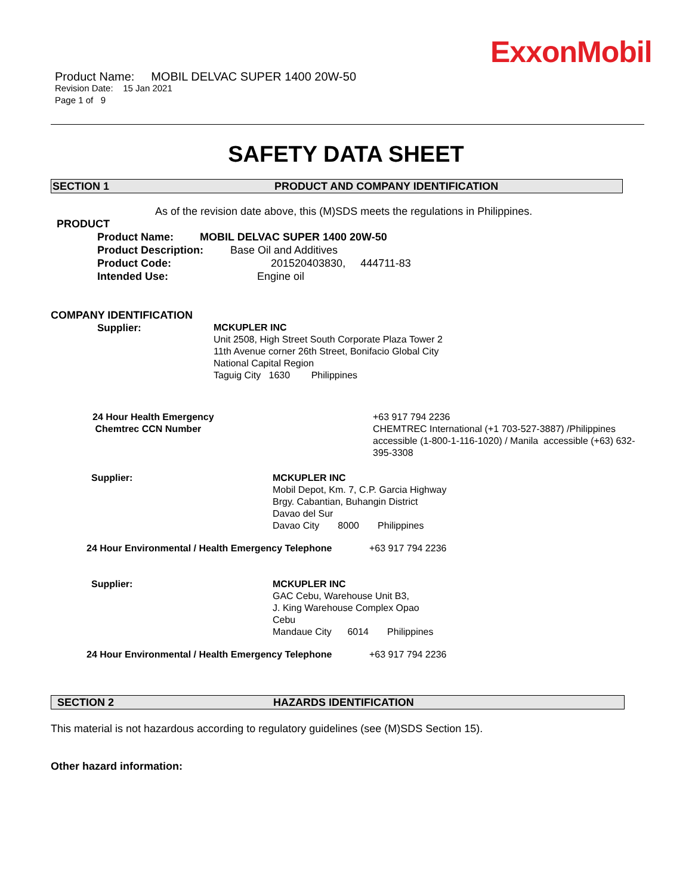ExxonMobil
Product Name: MOBIL DELVAC SUPER 1400 20W-50
Revision Date: 15 Jan 2021
Page 1 of 9
SAFETY DATA SHEET
SECTION 1 PRODUCT AND COMPANY IDENTIFICATION
As of the revision date above, this (M)SDS meets the regulations in Philippines.
PRODUCT
Product Name: MOBIL DELVAC SUPER 1400 20W-50
Product Description: Base Oil and Additives
Product Code: 201520403830, 444711-83
Intended Use: Engine oil
COMPANY IDENTIFICATION
Supplier:
MCKUPLER INC
Unit 2508, High Street South Corporate Plaza Tower 2
11th Avenue corner 26th Street, Bonifacio Global City
National Capital Region
Taguig City 1630 Philippines
24 Hour Health Emergency
Chemtrec CCN Number
+63 917 794 2236
CHEMTREC International (+1 703-527-3887) /Philippines accessible (1-800-1-116-1020) / Manila accessible (+63) 632-395-3308
Supplier: MCKUPLER INC
Mobil Depot, Km. 7, C.P. Garcia Highway
Brgy. Cabantian, Buhangin District
Davao del Sur
Davao City 8000 Philippines
24 Hour Environmental / Health Emergency Telephone +63 917 794 2236
Supplier: MCKUPLER INC
GAC Cebu, Warehouse Unit B3,
J. King Warehouse Complex Opao
Cebu
Mandaue City 6014 Philippines
24 Hour Environmental / Health Emergency Telephone +63 917 794 2236
SECTION 2 HAZARDS IDENTIFICATION
This material is not hazardous according to regulatory guidelines (see (M)SDS Section 15).
Other hazard information: